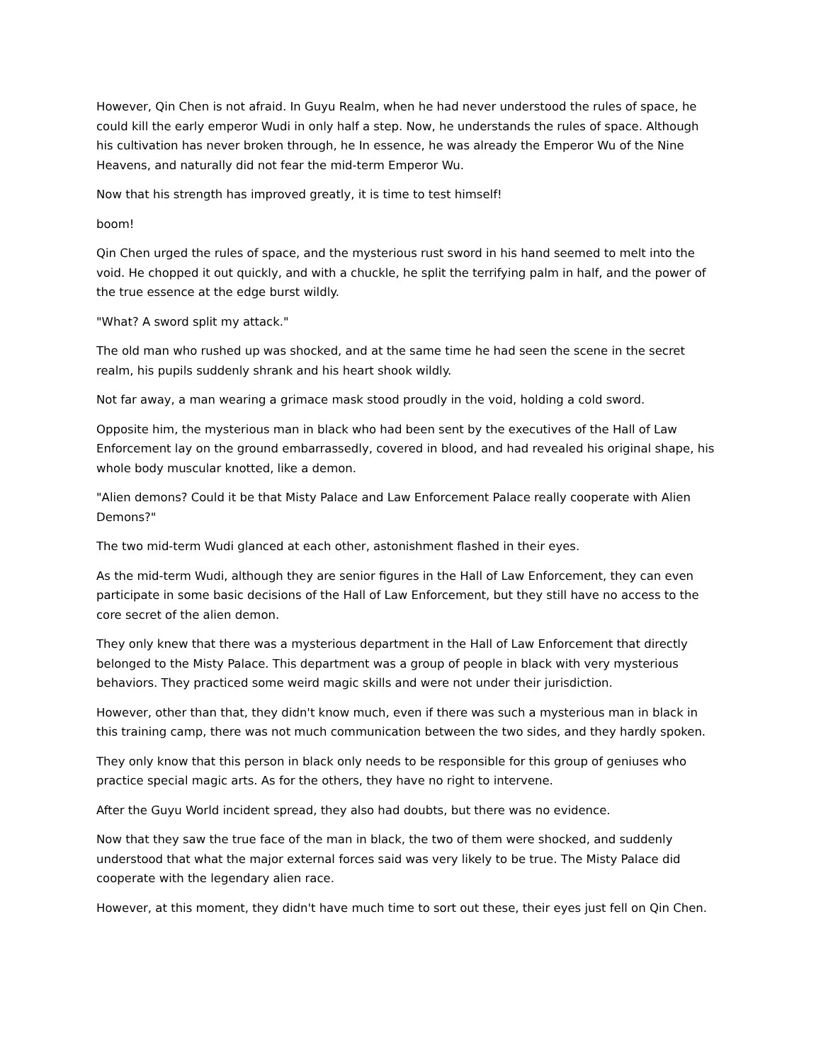However, Qin Chen is not afraid. In Guyu Realm, when he had never understood the rules of space, he could kill the early emperor Wudi in only half a step. Now, he understands the rules of space. Although his cultivation has never broken through, he In essence, he was already the Emperor Wu of the Nine Heavens, and naturally did not fear the mid-term Emperor Wu.
Now that his strength has improved greatly, it is time to test himself!
boom!
Qin Chen urged the rules of space, and the mysterious rust sword in his hand seemed to melt into the void. He chopped it out quickly, and with a chuckle, he split the terrifying palm in half, and the power of the true essence at the edge burst wildly.
"What? A sword split my attack."
The old man who rushed up was shocked, and at the same time he had seen the scene in the secret realm, his pupils suddenly shrank and his heart shook wildly.
Not far away, a man wearing a grimace mask stood proudly in the void, holding a cold sword.
Opposite him, the mysterious man in black who had been sent by the executives of the Hall of Law Enforcement lay on the ground embarrassedly, covered in blood, and had revealed his original shape, his whole body muscular knotted, like a demon.
"Alien demons? Could it be that Misty Palace and Law Enforcement Palace really cooperate with Alien Demons?"
The two mid-term Wudi glanced at each other, astonishment flashed in their eyes.
As the mid-term Wudi, although they are senior figures in the Hall of Law Enforcement, they can even participate in some basic decisions of the Hall of Law Enforcement, but they still have no access to the core secret of the alien demon.
They only knew that there was a mysterious department in the Hall of Law Enforcement that directly belonged to the Misty Palace. This department was a group of people in black with very mysterious behaviors. They practiced some weird magic skills and were not under their jurisdiction.
However, other than that, they didn't know much, even if there was such a mysterious man in black in this training camp, there was not much communication between the two sides, and they hardly spoken.
They only know that this person in black only needs to be responsible for this group of geniuses who practice special magic arts. As for the others, they have no right to intervene.
After the Guyu World incident spread, they also had doubts, but there was no evidence.
Now that they saw the true face of the man in black, the two of them were shocked, and suddenly understood that what the major external forces said was very likely to be true. The Misty Palace did cooperate with the legendary alien race.
However, at this moment, they didn't have much time to sort out these, their eyes just fell on Qin Chen.